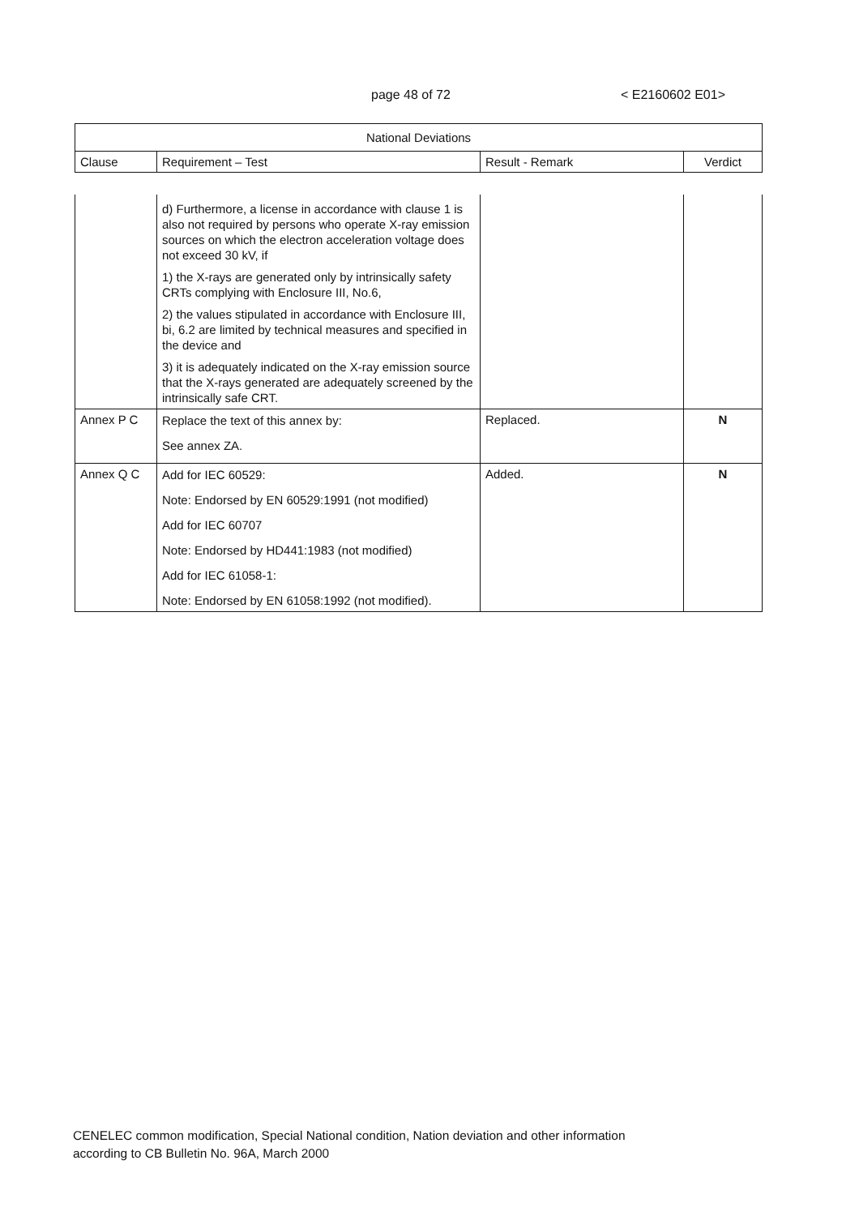page 48 of 72 < E2160602 E01>
| National Deviations | | | |
| --- | --- | --- | --- |
| Clause | Requirement – Test | Result - Remark | Verdict |
| | d) Furthermore, a license in accordance with clause 1 is also not required by persons who operate X-ray emission sources on which the electron acceleration voltage does not exceed 30 kV, if 1) the X-rays are generated only by intrinsically safety CRTs complying with Enclosure III, No.6, 2) the values stipulated in accordance with Enclosure III, bi, 6.2 are limited by technical measures and specified in the device and 3) it is adequately indicated on the X-ray emission source that the X-rays generated are adequately screened by the intrinsically safe CRT. | | |
| Annex P C | Replace the text of this annex by: See annex ZA. | Replaced. | N |
| Annex Q C | Add for IEC 60529: Note: Endorsed by EN 60529:1991 (not modified) Add for IEC 60707 Note: Endorsed by HD441:1983 (not modified) Add for IEC 61058-1: Note: Endorsed by EN 61058:1992 (not modified). | Added. | N |
CENELEC common modification, Special National condition, Nation deviation and other information
according to CB Bulletin No. 96A, March 2000